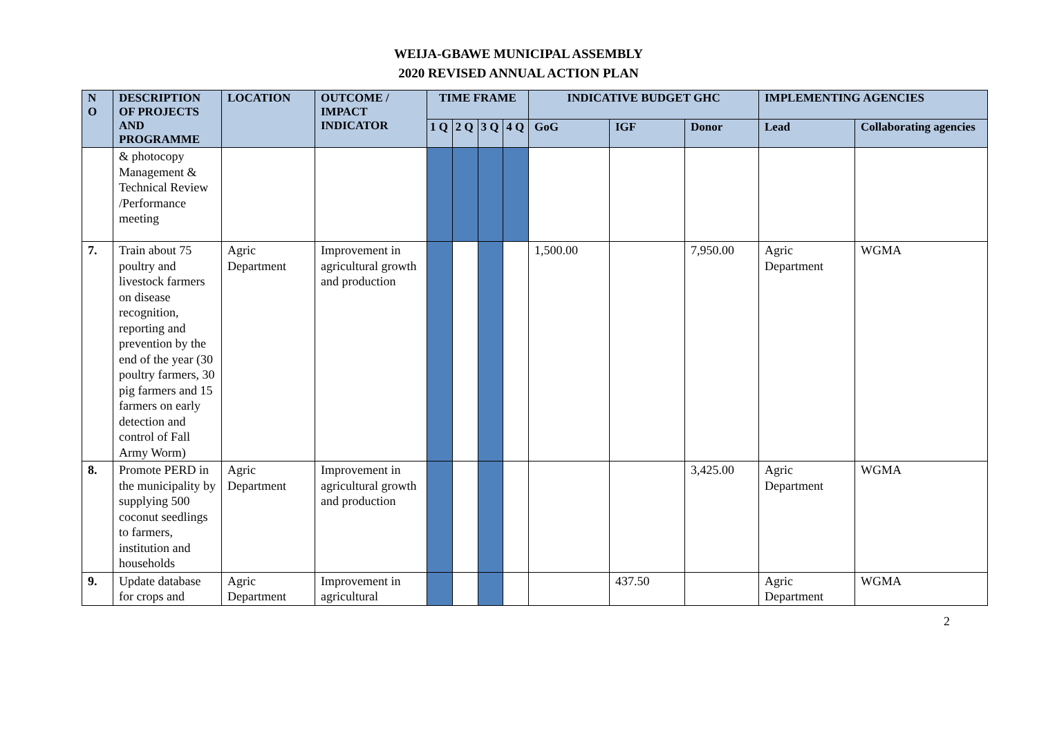WEIJA-GBAWE MUNICIPAL ASSEMBLY
2020 REVISED ANNUAL ACTION PLAN
| N O | DESCRIPTION OF PROJECTS AND PROGRAMME | LOCATION | OUTCOME / IMPACT INDICATOR | TIME FRAME | | | | INDICATIVE BUDGET GHC | | | IMPLEMENTING AGENCIES | |
| --- | --- | --- | --- | --- | --- | --- | --- | --- | --- | --- | --- | --- |
| | | | | 1 Q | 2 Q | 3 Q | 4 Q | GoG | IGF | Donor | Lead | Collaborating agencies |
| | & photocopy Management & Technical Review /Performance meeting | | | | | | | | | | | |
| 7. | Train about 75 poultry and livestock farmers on disease recognition, reporting and prevention by the end of the year (30 poultry farmers, 30 pig farmers and 15 farmers on early detection and control of Fall Army Worm) | Agric Department | Improvement in agricultural growth and production | | | | | 1,500.00 | | 7,950.00 | Agric Department | WGMA |
| 8. | Promote PERD in the municipality by supplying 500 coconut seedlings to farmers, institution and households | Agric Department | Improvement in agricultural growth and production | | | | | | | 3,425.00 | Agric Department | WGMA |
| 9. | Update database for crops and | Agric Department | Improvement in agricultural | | | | | | 437.50 | | Agric Department | WGMA |
2